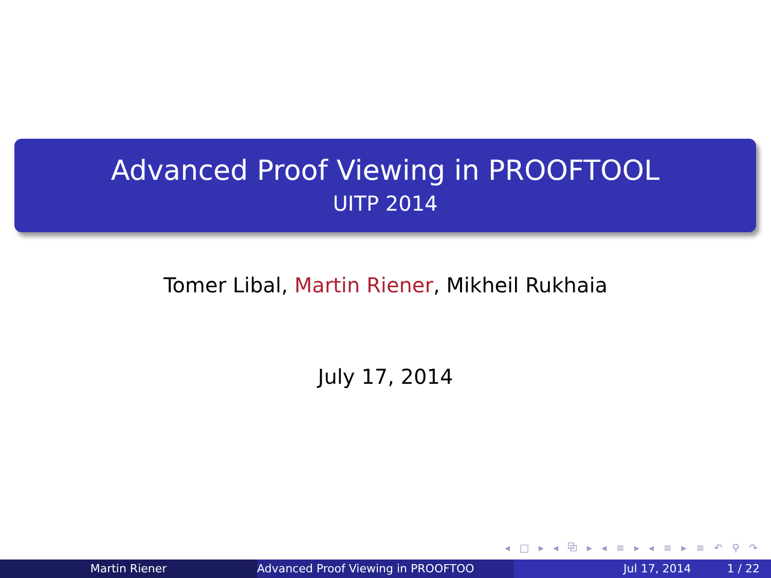Advanced Proof Viewing in PROOFTOOL
UITP 2014
Tomer Libal, Martin Riener, Mikheil Rukhaia
July 17, 2014
◂ □ ▸ ◂ ⧉ ▸ ◂ ≡ ▸ ◂ ≡ ▸ ≡ ↶ ⚲ ↷
Martin Riener Advanced Proof Viewing in PROOFTOO Jul 17, 2014 1 / 22